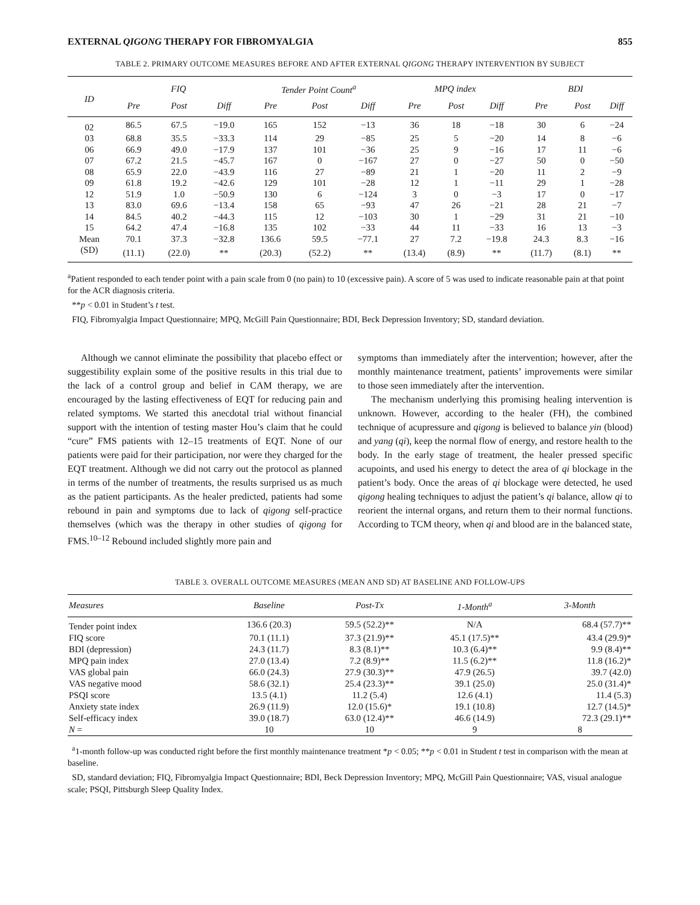EXTERNAL QIGONG THERAPY FOR FIBROMYALGIA 855
TABLE 2. PRIMARY OUTCOME MEASURES BEFORE AND AFTER EXTERNAL QIGONG THERAPY INTERVENTION BY SUBJECT
| ID | FIQ | | | Tender Point Count<sup>a</sup> | | | MPQ index | | | BDI | | |
| --- | --- | --- | --- | --- | --- | --- | --- | --- | --- | --- | --- | --- |
| | Pre | Post | Diff | Pre | Post | Diff | Pre | Post | Diff | Pre | Post | Diff |
| 02 | 86.5 | 67.5 | −19.0 | 165 | 152 | −13 | 36 | 18 | −18 | 30 | 6 | −24 |
| 03 | 68.8 | 35.5 | −33.3 | 114 | 29 | −85 | 25 | 5 | −20 | 14 | 8 | −6 |
| 06 | 66.9 | 49.0 | −17.9 | 137 | 101 | −36 | 25 | 9 | −16 | 17 | 11 | −6 |
| 07 | 67.2 | 21.5 | −45.7 | 167 | 0 | −167 | 27 | 0 | −27 | 50 | 0 | −50 |
| 08 | 65.9 | 22.0 | −43.9 | 116 | 27 | −89 | 21 | 1 | −20 | 11 | 2 | −9 |
| 09 | 61.8 | 19.2 | −42.6 | 129 | 101 | −28 | 12 | 1 | −11 | 29 | 1 | −28 |
| 12 | 51.9 | 1.0 | −50.9 | 130 | 6 | −124 | 3 | 0 | −3 | 17 | 0 | −17 |
| 13 | 83.0 | 69.6 | −13.4 | 158 | 65 | −93 | 47 | 26 | −21 | 28 | 21 | −7 |
| 14 | 84.5 | 40.2 | −44.3 | 115 | 12 | −103 | 30 | 1 | −29 | 31 | 21 | −10 |
| 15 | 64.2 | 47.4 | −16.8 | 135 | 102 | −33 | 44 | 11 | −33 | 16 | 13 | −3 |
| Mean | 70.1 | 37.3 | −32.8 | 136.6 | 59.5 | −77.1 | 27 | 7.2 | −19.8 | 24.3 | 8.3 | −16 |
| (SD) | (11.1) | (22.0) | ** | (20.3) | (52.2) | ** | (13.4) | (8.9) | ** | (11.7) | (8.1) | ** |
<sup>a</sup> Patient responded to each tender point with a pain scale from 0 (no pain) to 10 (excessive pain). A score of 5 was used to indicate reasonable pain at that point for the ACR diagnosis criteria.
**p < 0.01 in Student’s t test.
FIQ, Fibromyalgia Impact Questionnaire; MPQ, McGill Pain Questionnaire; BDI, Beck Depression Inventory; SD, standard deviation.
Although we cannot eliminate the possibility that placebo effect or suggestibility explain some of the positive results in this trial due to the lack of a control group and belief in CAM therapy, we are encouraged by the lasting effectiveness of EQT for reducing pain and related symptoms. We started this anecdotal trial without financial support with the intention of testing master Hou’s claim that he could “cure” FMS patients with 12–15 treatments of EQT. None of our patients were paid for their participation, nor were they charged for the EQT treatment. Although we did not carry out the protocol as planned in terms of the number of treatments, the results surprised us as much as the patient participants. As the healer predicted, patients had some rebound in pain and symptoms due to lack of qigong self-practice themselves (which was the therapy in other studies of qigong for FMS.<sup>10–12</sup> Rebound included slightly more pain and
symptoms than immediately after the intervention; however, after the monthly maintenance treatment, patients’ improvements were similar to those seen immediately after the intervention.
The mechanism underlying this promising healing intervention is unknown. However, according to the healer (FH), the combined technique of acupressure and qigong is believed to balance yin (blood) and yang (qi), keep the normal flow of energy, and restore health to the body. In the early stage of treatment, the healer pressed specific acupoints, and used his energy to detect the area of qi blockage in the patient’s body. Once the areas of qi blockage were detected, he used qigong healing techniques to adjust the patient’s qi balance, allow qi to reorient the internal organs, and return them to their normal functions. According to TCM theory, when qi and blood are in the balanced state,
TABLE 3. OVERALL OUTCOME MEASURES (MEAN AND SD) AT BASELINE AND FOLLOW-UPS
| Measures | Baseline | Post-Tx | 1-Month<sup>a</sup> | 3-Month |
| --- | --- | --- | --- | --- |
| Tender point index | 136.6 (20.3) | 59.5 (52.2)** | N/A | 68.4 (57.7)** |
| FIQ score | 70.1 (11.1) | 37.3 (21.9)** | 45.1 (17.5)** | 43.4 (29.9)* |
| BDI (depression) | 24.3 (11.7) | 8.3 (8.1)** | 10.3 (6.4)** | 9.9 (8.4)** |
| MPQ pain index | 27.0 (13.4) | 7.2 (8.9)** | 11.5 (6.2)** | 11.8 (16.2)* |
| VAS global pain | 66.0 (24.3) | 27.9 (30.3)** | 47.9 (26.5) | 39.7 (42.0) |
| VAS negative mood | 58.6 (32.1) | 25.4 (23.3)** | 39.1 (25.0) | 25.0 (31.4)* |
| PSQI score | 13.5 (4.1) | 11.2 (5.4) | 12.6 (4.1) | 11.4 (5.3) |
| Anxiety state index | 26.9 (11.9) | 12.0 (15.6)* | 19.1 (10.8) | 12.7 (14.5)* |
| Self-efficacy index | 39.0 (18.7) | 63.0 (12.4)** | 46.6 (14.9) | 72.3 (29.1)** |
| N = | 10 | 10 | 9 | 8 |
<sup>a</sup> 1-month follow-up was conducted right before the first monthly maintenance treatment *p < 0.05; **p < 0.01 in Student t test in comparison with the mean at baseline.
SD, standard deviation; FIQ, Fibromyalgia Impact Questionnaire; BDI, Beck Depression Inventory; MPQ, McGill Pain Questionnaire; VAS, visual analogue scale; PSQI, Pittsburgh Sleep Quality Index.